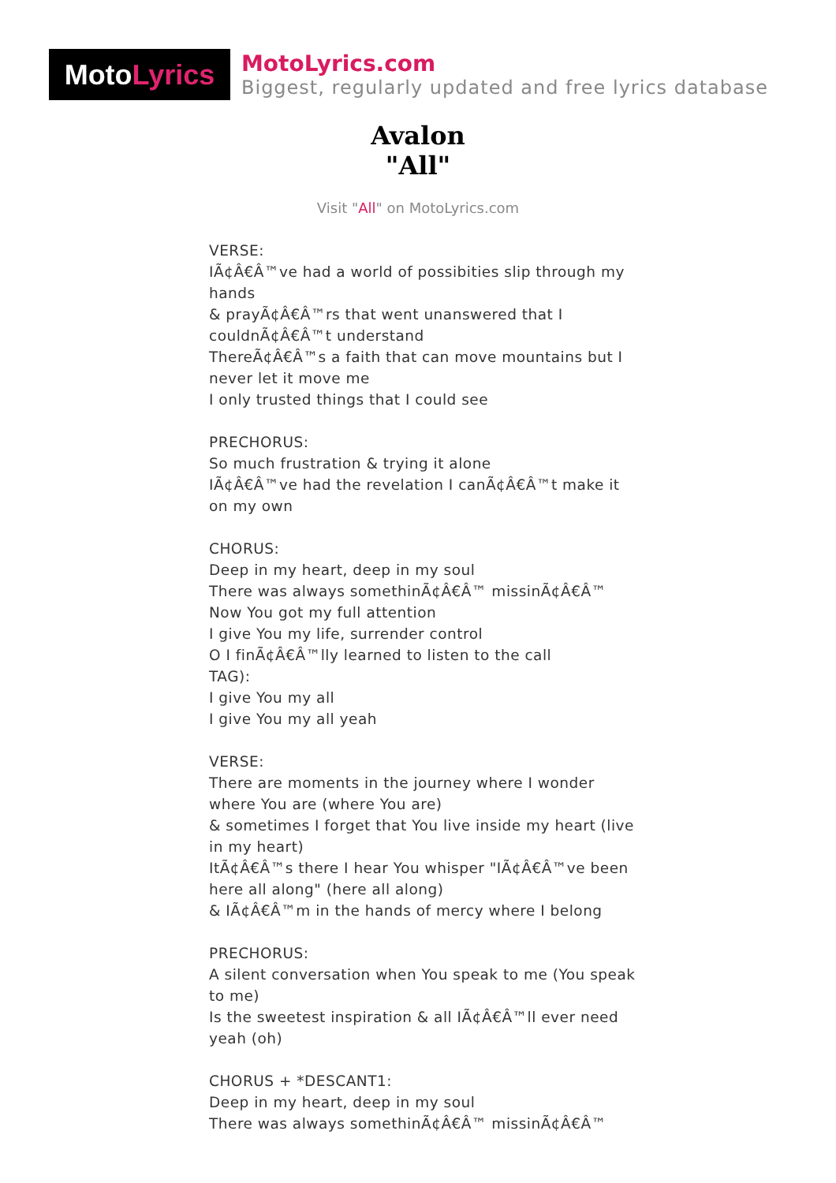Moto Lyrics
MotoLyrics.com
Biggest, regularly updated and free lyrics database
Avalon
"All"
Visit "All" on MotoLyrics.com
VERSE:
IÃ¢Â€Â™ve had a world of possibities slip through my hands
& prayÃ¢Â€Â™rs that went unanswered that I couldnÃ¢Â€Â™t understand
ThereÃ¢Â€Â™s a faith that can move mountains but I never let it move me
I only trusted things that I could see
PRECHORUS:
So much frustration & trying it alone
IÃ¢Â€Â™ve had the revelation I canÃ¢Â€Â™t make it on my own
CHORUS:
Deep in my heart, deep in my soul
There was always somethinÃ¢Â€Â™ missinÃ¢Â€Â™
Now You got my full attention
I give You my life, surrender control
O I finÃ¢Â€Â™lly learned to listen to the call
TAG):
I give You my all
I give You my all yeah
VERSE:
There are moments in the journey where I wonder where You are (where You are)
& sometimes I forget that You live inside my heart (live in my heart)
ItÃ¢Â€Â™s there I hear You whisper "IÃ¢Â€Â™ve been here all along" (here all along)
& IÃ¢Â€Â™m in the hands of mercy where I belong
PRECHORUS:
A silent conversation when You speak to me (You speak to me)
Is the sweetest inspiration & all IÃ¢Â€Â™ll ever need yeah (oh)
CHORUS + *DESCANT1:
Deep in my heart, deep in my soul
There was always somethinÃ¢Â€Â™ missinÃ¢Â€Â™